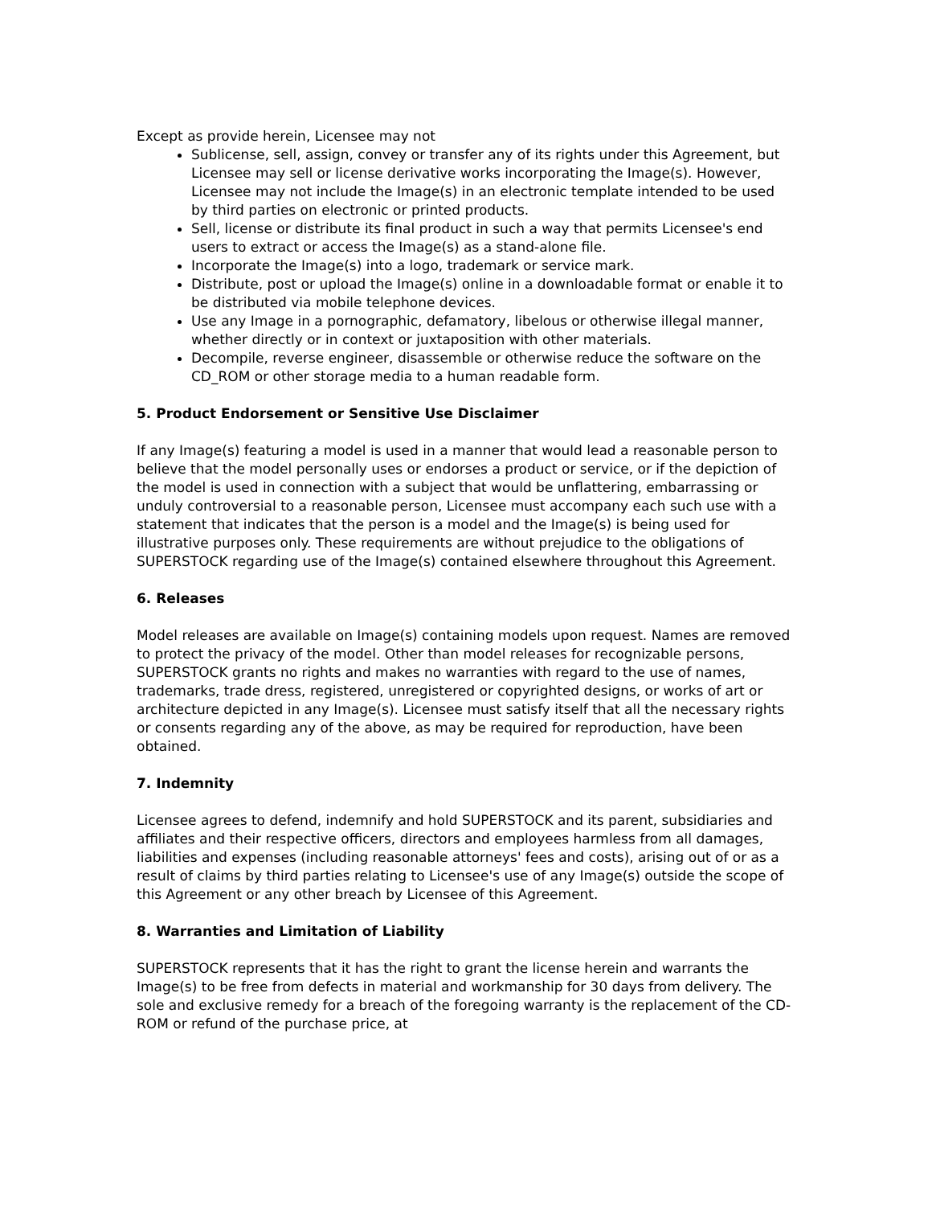Except as provide herein, Licensee may not
Sublicense, sell, assign, convey or transfer any of its rights under this Agreement, but Licensee may sell or license derivative works incorporating the Image(s). However, Licensee may not include the Image(s) in an electronic template intended to be used by third parties on electronic or printed products.
Sell, license or distribute its final product in such a way that permits Licensee's end users to extract or access the Image(s) as a stand-alone file.
Incorporate the Image(s) into a logo, trademark or service mark.
Distribute, post or upload the Image(s) online in a downloadable format or enable it to be distributed via mobile telephone devices.
Use any Image in a pornographic, defamatory, libelous or otherwise illegal manner, whether directly or in context or juxtaposition with other materials.
Decompile, reverse engineer, disassemble or otherwise reduce the software on the CD_ROM or other storage media to a human readable form.
5. Product Endorsement or Sensitive Use Disclaimer
If any Image(s) featuring a model is used in a manner that would lead a reasonable person to believe that the model personally uses or endorses a product or service, or if the depiction of the model is used in connection with a subject that would be unflattering, embarrassing or unduly controversial to a reasonable person, Licensee must accompany each such use with a statement that indicates that the person is a model and the Image(s) is being used for illustrative purposes only. These requirements are without prejudice to the obligations of SUPERSTOCK regarding use of the Image(s) contained elsewhere throughout this Agreement.
6. Releases
Model releases are available on Image(s) containing models upon request. Names are removed to protect the privacy of the model. Other than model releases for recognizable persons, SUPERSTOCK grants no rights and makes no warranties with regard to the use of names, trademarks, trade dress, registered, unregistered or copyrighted designs, or works of art or architecture depicted in any Image(s). Licensee must satisfy itself that all the necessary rights or consents regarding any of the above, as may be required for reproduction, have been obtained.
7. Indemnity
Licensee agrees to defend, indemnify and hold SUPERSTOCK and its parent, subsidiaries and affiliates and their respective officers, directors and employees harmless from all damages, liabilities and expenses (including reasonable attorneys' fees and costs), arising out of or as a result of claims by third parties relating to Licensee's use of any Image(s) outside the scope of this Agreement or any other breach by Licensee of this Agreement.
8. Warranties and Limitation of Liability
SUPERSTOCK represents that it has the right to grant the license herein and warrants the Image(s) to be free from defects in material and workmanship for 30 days from delivery. The sole and exclusive remedy for a breach of the foregoing warranty is the replacement of the CD-ROM or refund of the purchase price, at